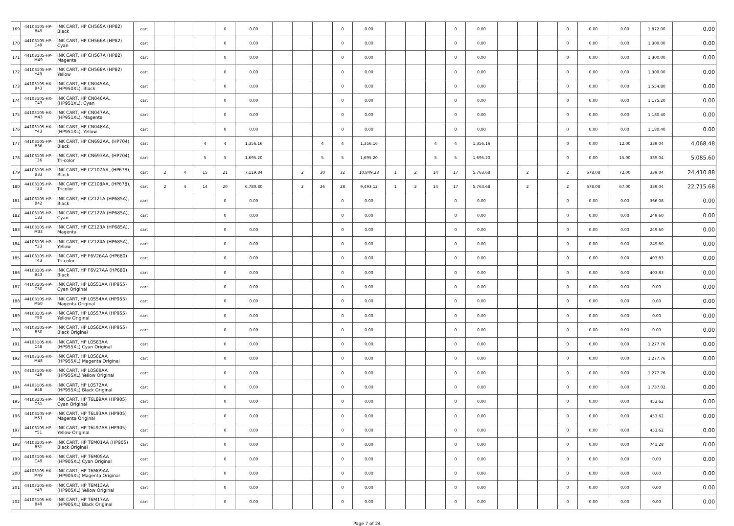| 169 | 44103105-HP-B49 | INK CART, HP CH565A (HP82) Black | cart | | | | 0 | 0.00 | | | | 0 | 0.00 | | | | 0 | 0.00 | | | | 0 | 0.00 | 0.00 | 1,872.00 | 0.00 |
| 170 | 44103105-HP-C49 | INK CART, HP CH566A (HP82) Cyan | cart | | | | 0 | 0.00 | | | | 0 | 0.00 | | | | 0 | 0.00 | | | | 0 | 0.00 | 0.00 | 1,300.00 | 0.00 |
| 171 | 44103105-HP-M49 | INK CART, HP CH567A (HP82) Magenta | cart | | | | 0 | 0.00 | | | | 0 | 0.00 | | | | 0 | 0.00 | | | | 0 | 0.00 | 0.00 | 1,300.00 | 0.00 |
| 172 | 44103105-HP-Y49 | INK CART, HP CH568A (HP82) Yellow | cart | | | | 0 | 0.00 | | | | 0 | 0.00 | | | | 0 | 0.00 | | | | 0 | 0.00 | 0.00 | 1,300.00 | 0.00 |
| 173 | 44103105-HX-B43 | INK CART, HP CN045AA, (HP950XL), Black | cart | | | | 0 | 0.00 | | | | 0 | 0.00 | | | | 0 | 0.00 | | | | 0 | 0.00 | 0.00 | 1,554.80 | 0.00 |
| 174 | 44103105-HX-C43 | INK CART, HP CN046AA, (HP951XL), Cyan | cart | | | | 0 | 0.00 | | | | 0 | 0.00 | | | | 0 | 0.00 | | | | 0 | 0.00 | 0.00 | 1,175.20 | 0.00 |
| 175 | 44103105-HX-M43 | INK CART, HP CN047AA, (HP951XL), Magenta | cart | | | | 0 | 0.00 | | | | 0 | 0.00 | | | | 0 | 0.00 | | | | 0 | 0.00 | 0.00 | 1,180.40 | 0.00 |
| 176 | 44103105-HX-Y43 | INK CART, HP CN048AA, (HP951XL). Yellow | cart | | | | 0 | 0.00 | | | | 0 | 0.00 | | | | 0 | 0.00 | | | | 0 | 0.00 | 0.00 | 1,180.40 | 0.00 |
| 177 | 44103105-HP-B36 | INK CART, HP CN692AA, (HP704), Black | cart | | | 4 | 4 | 1,356.16 | | | 4 | 4 | 1,356.16 | | | 4 | 4 | 1,356.16 | | | | 0 | 0.00 | 12.00 | 339.04 | 4,068.48 |
| 178 | 44103105-HP-T36 | INK CART, HP CN693AA, (HP704), Tri-color | cart | | | 5 | 5 | 1,695.20 | | | 5 | 5 | 1,695.20 | | | 5 | 5 | 1,695.20 | | | | 0 | 0.00 | 15.00 | 339.04 | 5,085.60 |
| 179 | 44103105-HP-B33 | INK CART, HP CZ107AA, (HP678), Black | cart | 2 | 4 | 15 | 21 | 7,119.84 | | 2 | 30 | 32 | 10,849.28 | 1 | 2 | 14 | 17 | 5,763.68 | | 2 | | 2 | 678.08 | 72.00 | 339.04 | 24,410.88 |
| 180 | 44103105-HP-T33 | INK CART, HP CZ108AA, (HP678), Tricolor | cart | 2 | 4 | 14 | 20 | 6,780.80 | | 2 | 26 | 28 | 9,493.12 | 1 | 2 | 14 | 17 | 5,763.68 | | 2 | | 2 | 678.08 | 67.00 | 339.04 | 22,715.68 |
| 181 | 44103105-HP-B42 | INK CART, HP CZ121A (HP685A), Black | cart | | | | 0 | 0.00 | | | | 0 | 0.00 | | | | 0 | 0.00 | | | | 0 | 0.00 | 0.00 | 366.08 | 0.00 |
| 182 | 44103105-HP-C33 | INK CART, HP CZ122A (HP685A), Cyan | cart | | | | 0 | 0.00 | | | | 0 | 0.00 | | | | 0 | 0.00 | | | | 0 | 0.00 | 0.00 | 249.60 | 0.00 |
| 183 | 44103105-HP-M33 | INK CART, HP CZ123A (HP685A), Magenta | cart | | | | 0 | 0.00 | | | | 0 | 0.00 | | | | 0 | 0.00 | | | | 0 | 0.00 | 0.00 | 249.60 | 0.00 |
| 184 | 44103105-HP-Y33 | INK CART, HP CZ124A (HP685A), Yellow | cart | | | | 0 | 0.00 | | | | 0 | 0.00 | | | | 0 | 0.00 | | | | 0 | 0.00 | 0.00 | 249.60 | 0.00 |
| 185 | 44103105-HP-T43 | INK CART, HP F6V26AA (HP680) Tri-color | cart | | | | 0 | 0.00 | | | | 0 | 0.00 | | | | 0 | 0.00 | | | | 0 | 0.00 | 0.00 | 403.83 | 0.00 |
| 186 | 44103105-HP-B43 | INK CART, HP F6V27AA (HP680) Black | cart | | | | 0 | 0.00 | | | | 0 | 0.00 | | | | 0 | 0.00 | | | | 0 | 0.00 | 0.00 | 403.83 | 0.00 |
| 187 | 44103105-HP-C50 | INK CART, HP L0S51AA (HP955) Cyan Original | cart | | | | 0 | 0.00 | | | | 0 | 0.00 | | | | 0 | 0.00 | | | | 0 | 0.00 | 0.00 | 0.00 | 0.00 |
| 188 | 44103105-HP-M50 | INK CART, HP L0S54AA (HP955) Magenta Original | cart | | | | 0 | 0.00 | | | | 0 | 0.00 | | | | 0 | 0.00 | | | | 0 | 0.00 | 0.00 | 0.00 | 0.00 |
| 189 | 44103105-HP-Y50 | INK CART, HP L0S57AA (HP955) Yellow Original | cart | | | | 0 | 0.00 | | | | 0 | 0.00 | | | | 0 | 0.00 | | | | 0 | 0.00 | 0.00 | 0.00 | 0.00 |
| 190 | 44103105-HP-B50 | INK CART, HP L0S60AA (HP955) Black Original | cart | | | | 0 | 0.00 | | | | 0 | 0.00 | | | | 0 | 0.00 | | | | 0 | 0.00 | 0.00 | 0.00 | 0.00 |
| 191 | 44103105-HX-C48 | INK CART, HP L0S63AA (HP955XL) Cyan Original | cart | | | | 0 | 0.00 | | | | 0 | 0.00 | | | | 0 | 0.00 | | | | 0 | 0.00 | 0.00 | 1,277.76 | 0.00 |
| 192 | 44103105-HX-M48 | INK CART, HP L0S66AA (HP955XL) Magenta Original | cart | | | | 0 | 0.00 | | | | 0 | 0.00 | | | | 0 | 0.00 | | | | 0 | 0.00 | 0.00 | 1,277.76 | 0.00 |
| 193 | 44103105-HX-Y48 | INK CART, HP L0S69AA (HP955XL) Yellow Original | cart | | | | 0 | 0.00 | | | | 0 | 0.00 | | | | 0 | 0.00 | | | | 0 | 0.00 | 0.00 | 1,277.76 | 0.00 |
| 194 | 44103105-HX-B48 | INK CART, HP L0S72AA (HP955XL) Black Original | cart | | | | 0 | 0.00 | | | | 0 | 0.00 | | | | 0 | 0.00 | | | | 0 | 0.00 | 0.00 | 1,737.02 | 0.00 |
| 195 | 44103105-HP-C51 | INK CART, HP T6L89AA (HP905) Cyan Original | cart | | | | 0 | 0.00 | | | | 0 | 0.00 | | | | 0 | 0.00 | | | | 0 | 0.00 | 0.00 | 453.62 | 0.00 |
| 196 | 44103105-HP-M51 | INK CART, HP T6L93AA (HP905) Magenta Original | cart | | | | 0 | 0.00 | | | | 0 | 0.00 | | | | 0 | 0.00 | | | | 0 | 0.00 | 0.00 | 453.62 | 0.00 |
| 197 | 44103105-HP-Y51 | INK CART, HP T6L97AA (HP905) Yellow Original | cart | | | | 0 | 0.00 | | | | 0 | 0.00 | | | | 0 | 0.00 | | | | 0 | 0.00 | 0.00 | 453.62 | 0.00 |
| 198 | 44103105-HP-B51 | INK CART, HP T6M01AA (HP905) Black Original | cart | | | | 0 | 0.00 | | | | 0 | 0.00 | | | | 0 | 0.00 | | | | 0 | 0.00 | 0.00 | 741.28 | 0.00 |
| 199 | 44103105-HX-C49 | INK CART, HP T6M05AA (HP905XL) Cyan Original | cart | | | | 0 | 0.00 | | | | 0 | 0.00 | | | | 0 | 0.00 | | | | 0 | 0.00 | 0.00 | 0.00 | 0.00 |
| 200 | 44103105-HX-M49 | INK CART, HP T6M09AA (HP905XL) Magenta Original | cart | | | | 0 | 0.00 | | | | 0 | 0.00 | | | | 0 | 0.00 | | | | 0 | 0.00 | 0.00 | 0.00 | 0.00 |
| 201 | 44103105-HX-Y49 | INK CART, HP T6M13AA (HP905XL) Yellow Original | cart | | | | 0 | 0.00 | | | | 0 | 0.00 | | | | 0 | 0.00 | | | | 0 | 0.00 | 0.00 | 0.00 | 0.00 |
| 202 | 44103105-HX-B49 | INK CART, HP T6M17AA (HP905XL) Black Original | cart | | | | 0 | 0.00 | | | | 0 | 0.00 | | | | 0 | 0.00 | | | | 0 | 0.00 | 0.00 | 0.00 | 0.00 |
Page 7 of 24